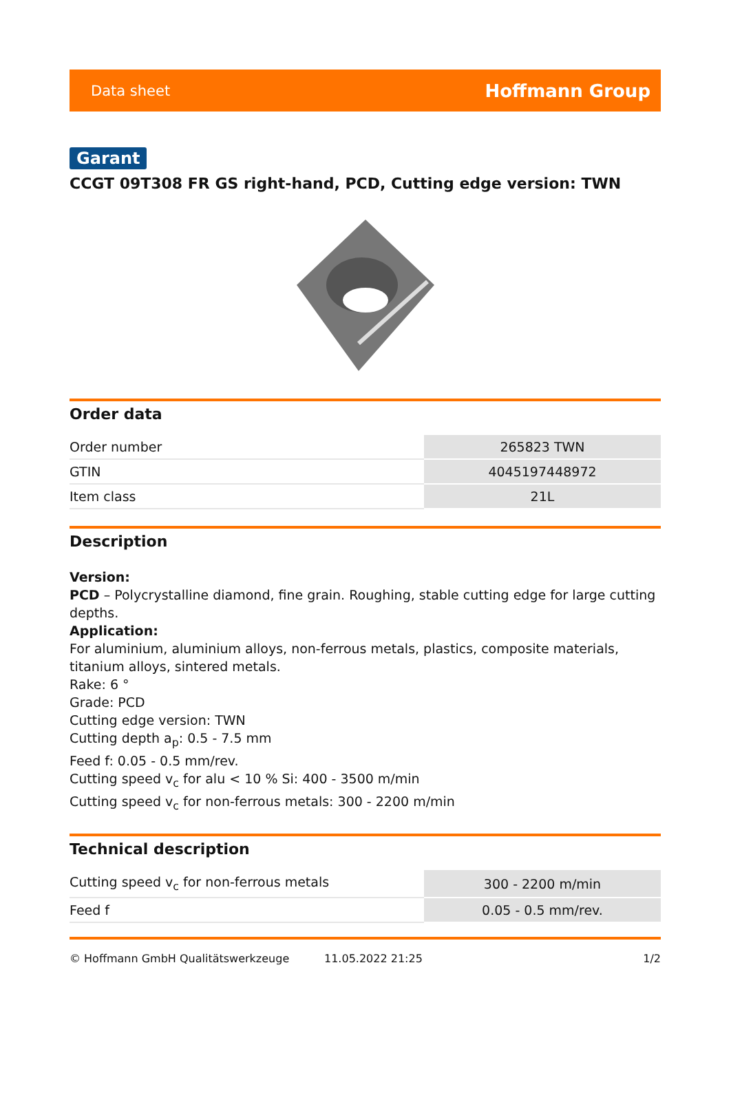Data sheet Hoffmann Group
Garant
CCGT 09T308 FR GS right-hand, PCD, Cutting edge version: TWN
Order data
| Order number | 265823 TWN |
| GTIN | 4045197448972 |
| Item class | 21L |
Description
Version:
PCD – Polycrystalline diamond, fine grain. Roughing, stable cutting edge for large cutting depths.
Application:
For aluminium, aluminium alloys, non-ferrous metals, plastics, composite materials, titanium alloys, sintered metals.
Rake: 6 °
Grade: PCD
Cutting edge version: TWN
Cutting depth a<sub>p</sub>: 0.5 - 7.5 mm
Feed f: 0.05 - 0.5 mm/rev.
Cutting speed v<sub>c</sub> for alu < 10 % Si: 400 - 3500 m/min
Cutting speed v<sub>c</sub> for non-ferrous metals: 300 - 2200 m/min
Technical description
| Cutting speed v<sub>c</sub> for non-ferrous metals | 300 - 2200 m/min |
| Feed f | 0.05 - 0.5 mm/rev. |
© Hoffmann GmbH Qualitätswerkzeuge 11.05.2022 21:25 1/2